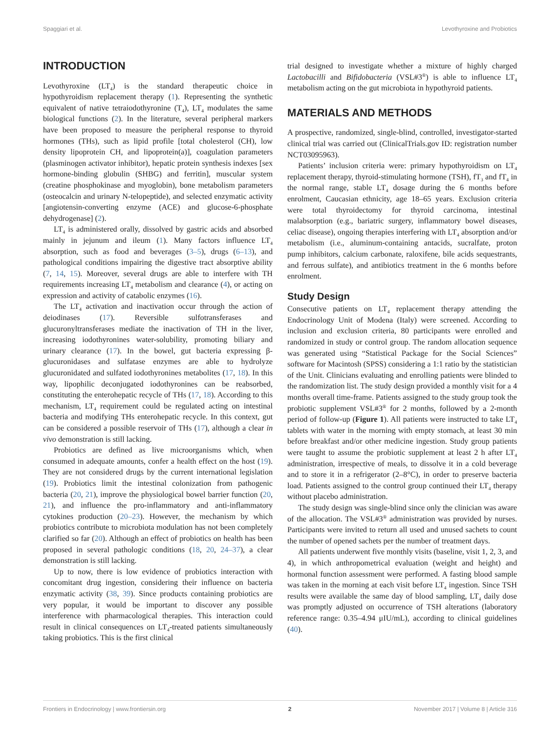Spaggiari et al. Levothyroxine and Probiotics
INTRODUCTION
Levothyroxine (LT<sub>4</sub>) is the standard therapeutic choice in hypothyroidism replacement therapy (1). Representing the synthetic equivalent of native tetraiodothyronine (T<sub>4</sub>), LT<sub>4</sub> modulates the same biological functions (2). In the literature, several peripheral markers have been proposed to measure the peripheral response to thyroid hormones (THs), such as lipid profile [total cholesterol (CH), low density lipoprotein CH, and lipoprotein(a)], coagulation parameters (plasminogen activator inhibitor), hepatic protein synthesis indexes [sex hormone-binding globulin (SHBG) and ferritin], muscular system (creatine phosphokinase and myoglobin), bone metabolism parameters (osteocalcin and urinary N-telopeptide), and selected enzymatic activity [angiotensin-converting enzyme (ACE) and glucose-6-phosphate dehydrogenase] (2).
LT<sub>4</sub> is administered orally, dissolved by gastric acids and absorbed mainly in jejunum and ileum (1). Many factors influence LT<sub>4</sub> absorption, such as food and beverages (3–5), drugs (6–13), and pathological conditions impairing the digestive tract absorptive ability (7, 14, 15). Moreover, several drugs are able to interfere with TH requirements increasing LT<sub>4</sub> metabolism and clearance (4), or acting on expression and activity of catabolic enzymes (16).
The LT<sub>4</sub> activation and inactivation occur through the action of deiodinases (17). Reversible sulfotransferases and glucuronyltransferases mediate the inactivation of TH in the liver, increasing iodothyronines water-solubility, promoting biliary and urinary clearance (17). In the bowel, gut bacteria expressing β-glucuronidases and sulfatase enzymes are able to hydrolyze glucuronidated and sulfated iodothyronines metabolites (17, 18). In this way, lipophilic deconjugated iodothyronines can be reabsorbed, constituting the enterohepatic recycle of THs (17, 18). According to this mechanism, LT<sub>4</sub> requirement could be regulated acting on intestinal bacteria and modifying THs enterohepatic recycle. In this context, gut can be considered a possible reservoir of THs (17), although a clear in vivo demonstration is still lacking.
Probiotics are defined as live microorganisms which, when consumed in adequate amounts, confer a health effect on the host (19). They are not considered drugs by the current international legislation (19). Probiotics limit the intestinal colonization from pathogenic bacteria (20, 21), improve the physiological bowel barrier function (20, 21), and influence the pro-inflammatory and anti-inflammatory cytokines production (20–23). However, the mechanism by which probiotics contribute to microbiota modulation has not been completely clarified so far (20). Although an effect of probiotics on health has been proposed in several pathologic conditions (18, 20, 24–37), a clear demonstration is still lacking.
Up to now, there is low evidence of probiotics interaction with concomitant drug ingestion, considering their influence on bacteria enzymatic activity (38, 39). Since products containing probiotics are very popular, it would be important to discover any possible interference with pharmacological therapies. This interaction could result in clinical consequences on LT<sub>4</sub>-treated patients simultaneously taking probiotics. This is the first clinical
trial designed to investigate whether a mixture of highly charged Lactobacilli and Bifidobacteria (VSL#3<sup>®</sup>) is able to influence LT<sub>4</sub> metabolism acting on the gut microbiota in hypothyroid patients.
MATERIALS AND METHODS
A prospective, randomized, single-blind, controlled, investigator-started clinical trial was carried out (ClinicalTrials.gov ID: registration number NCT03095963).
Patients’ inclusion criteria were: primary hypothyroidism on LT<sub>4</sub> replacement therapy, thyroid-stimulating hormone (TSH), fT<sub>3</sub> and fT<sub>4</sub> in the normal range, stable LT<sub>4</sub> dosage during the 6 months before enrolment, Caucasian ethnicity, age 18–65 years. Exclusion criteria were total thyroidectomy for thyroid carcinoma, intestinal malabsorption (e.g., bariatric surgery, inflammatory bowel diseases, celiac disease), ongoing therapies interfering with LT<sub>4</sub> absorption and/or metabolism (i.e., aluminum-containing antacids, sucralfate, proton pump inhibitors, calcium carbonate, raloxifene, bile acids sequestrants, and ferrous sulfate), and antibiotics treatment in the 6 months before enrolment.
Study Design
Consecutive patients on LT<sub>4</sub> replacement therapy attending the Endocrinology Unit of Modena (Italy) were screened. According to inclusion and exclusion criteria, 80 participants were enrolled and randomized in study or control group. The random allocation sequence was generated using “Statistical Package for the Social Sciences” software for Macintosh (SPSS) considering a 1:1 ratio by the statistician of the Unit. Clinicians evaluating and enrolling patients were blinded to the randomization list. The study design provided a monthly visit for a 4 months overall time-frame. Patients assigned to the study group took the probiotic supplement VSL#3<sup>®</sup> for 2 months, followed by a 2-month period of follow-up (Figure 1). All patients were instructed to take LT<sub>4</sub> tablets with water in the morning with empty stomach, at least 30 min before breakfast and/or other medicine ingestion. Study group patients were taught to assume the probiotic supplement at least 2 h after LT<sub>4</sub> administration, irrespective of meals, to dissolve it in a cold beverage and to store it in a refrigerator (2–8°C), in order to preserve bacteria load. Patients assigned to the control group continued their LT<sub>4</sub> therapy without placebo administration.
The study design was single-blind since only the clinician was aware of the allocation. The VSL#3<sup>®</sup> administration was provided by nurses. Participants were invited to return all used and unused sachets to count the number of opened sachets per the number of treatment days.
All patients underwent five monthly visits (baseline, visit 1, 2, 3, and 4), in which anthropometrical evaluation (weight and height) and hormonal function assessment were performed. A fasting blood sample was taken in the morning at each visit before LT<sub>4</sub> ingestion. Since TSH results were available the same day of blood sampling, LT<sub>4</sub> daily dose was promptly adjusted on occurrence of TSH alterations (laboratory reference range: 0.35–4.94 μIU/mL), according to clinical guidelines (40).
Frontiers in Endocrinology | www.frontiersin.org 2 November 2017 | Volume 8 | Article 316